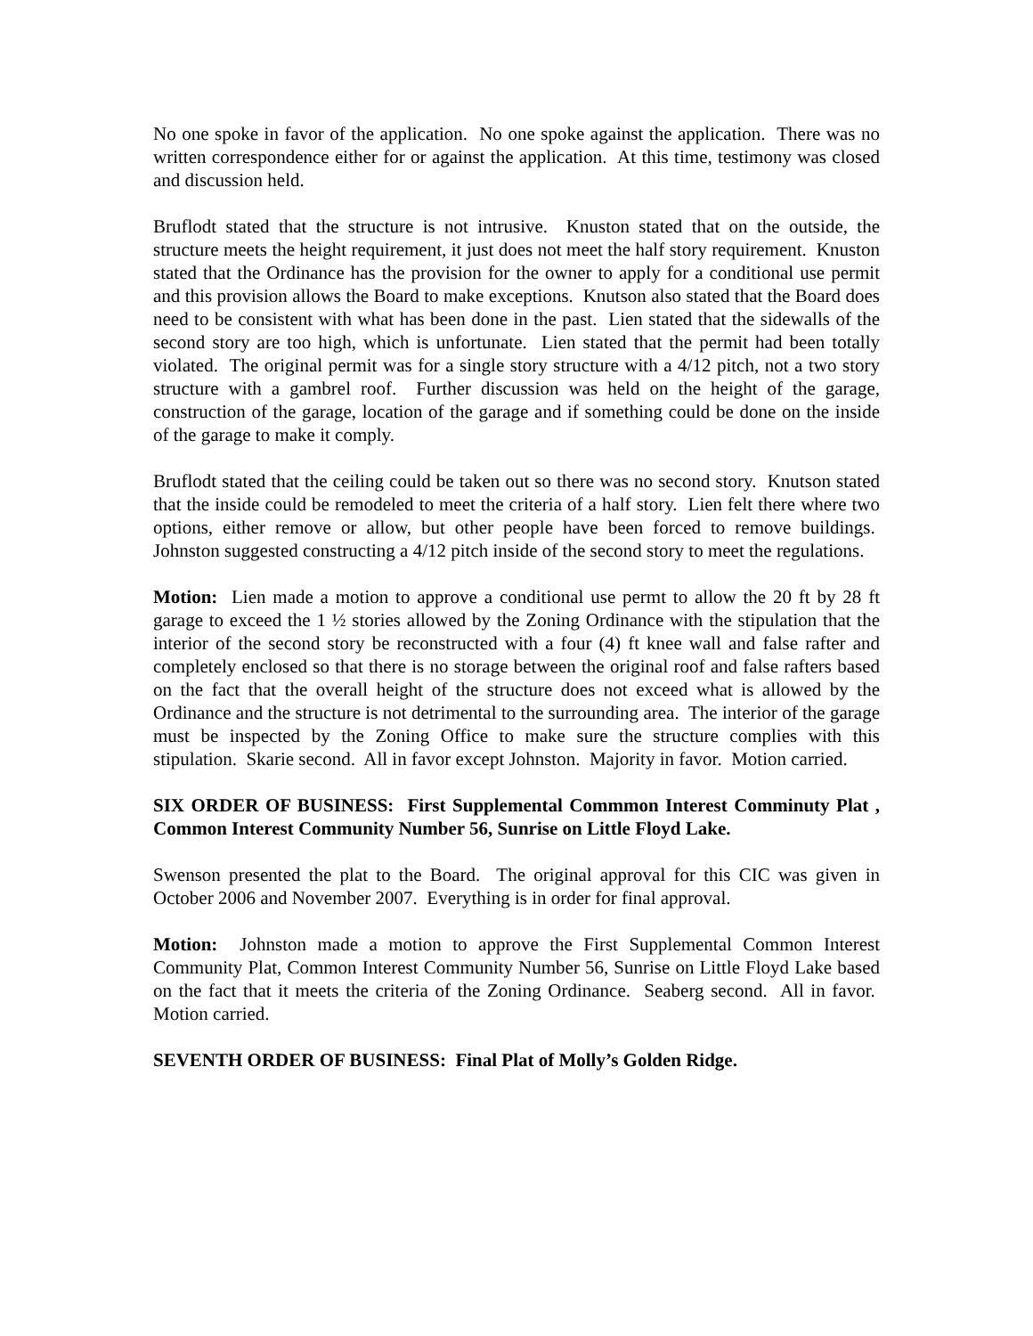No one spoke in favor of the application. No one spoke against the application. There was no written correspondence either for or against the application. At this time, testimony was closed and discussion held.
Bruflodt stated that the structure is not intrusive. Knuston stated that on the outside, the structure meets the height requirement, it just does not meet the half story requirement. Knuston stated that the Ordinance has the provision for the owner to apply for a conditional use permit and this provision allows the Board to make exceptions. Knutson also stated that the Board does need to be consistent with what has been done in the past. Lien stated that the sidewalls of the second story are too high, which is unfortunate. Lien stated that the permit had been totally violated. The original permit was for a single story structure with a 4/12 pitch, not a two story structure with a gambrel roof. Further discussion was held on the height of the garage, construction of the garage, location of the garage and if something could be done on the inside of the garage to make it comply.
Bruflodt stated that the ceiling could be taken out so there was no second story. Knutson stated that the inside could be remodeled to meet the criteria of a half story. Lien felt there where two options, either remove or allow, but other people have been forced to remove buildings. Johnston suggested constructing a 4/12 pitch inside of the second story to meet the regulations.
Motion: Lien made a motion to approve a conditional use permt to allow the 20 ft by 28 ft garage to exceed the 1 ½ stories allowed by the Zoning Ordinance with the stipulation that the interior of the second story be reconstructed with a four (4) ft knee wall and false rafter and completely enclosed so that there is no storage between the original roof and false rafters based on the fact that the overall height of the structure does not exceed what is allowed by the Ordinance and the structure is not detrimental to the surrounding area. The interior of the garage must be inspected by the Zoning Office to make sure the structure complies with this stipulation. Skarie second. All in favor except Johnston. Majority in favor. Motion carried.
SIX ORDER OF BUSINESS: First Supplemental Commmon Interest Comminuty Plat , Common Interest Community Number 56, Sunrise on Little Floyd Lake.
Swenson presented the plat to the Board. The original approval for this CIC was given in October 2006 and November 2007. Everything is in order for final approval.
Motion: Johnston made a motion to approve the First Supplemental Common Interest Community Plat, Common Interest Community Number 56, Sunrise on Little Floyd Lake based on the fact that it meets the criteria of the Zoning Ordinance. Seaberg second. All in favor. Motion carried.
SEVENTH ORDER OF BUSINESS: Final Plat of Molly’s Golden Ridge.